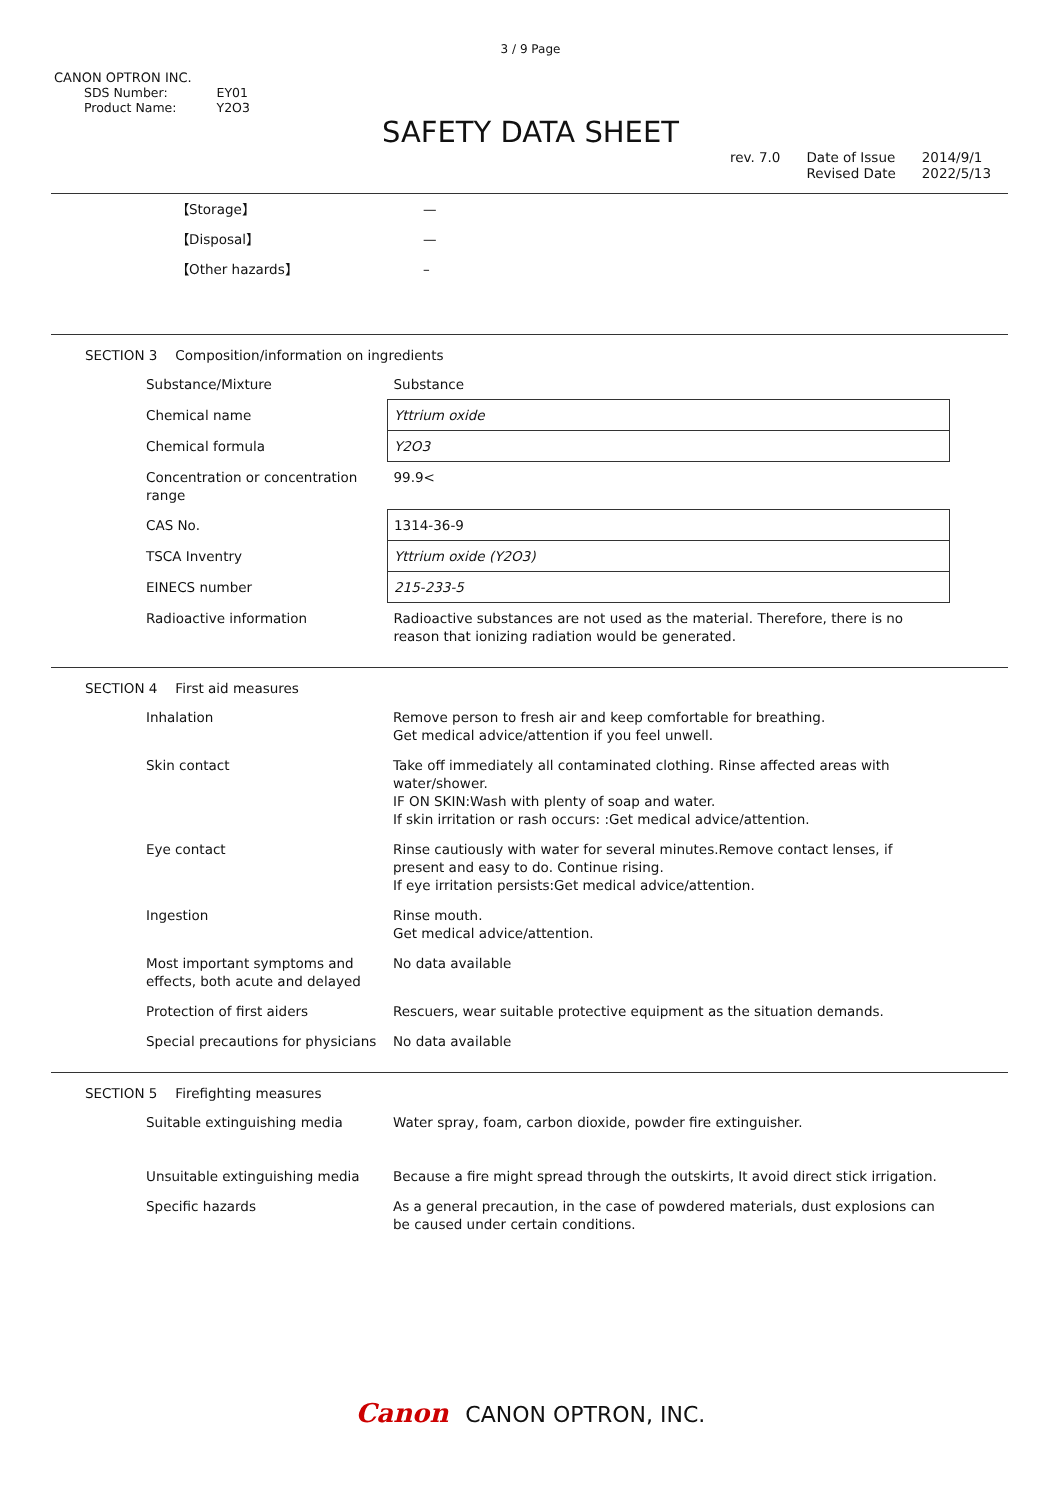3 / 9 Page
CANON OPTRON INC.
| SDS Number: | EY01 |
| Product Name: | Y2O3 |
SAFETY DATA SHEET
rev. 7.0 Date of Issue
Revised Date
2014/9/1
2022/5/13
| 【Storage】 | — |
| 【Disposal】 | — |
| 【Other hazards】 | – |
SECTION 3 Composition/information on ingredients
| Substance/Mixture | Substance |
| Chemical name | Yttrium oxide |
| Chemical formula | Y2O3 |
| Concentration or concentration range | 99.9< |
| CAS No. | 1314-36-9 |
| TSCA Inventry | Yttrium oxide (Y2O3) |
| EINECS number | 215-233-5 |
| Radioactive information | Radioactive substances are not used as the material. Therefore, there is no reason that ionizing radiation would be generated. |
SECTION 4 First aid measures
| Inhalation | Remove person to fresh air and keep comfortable for breathing. Get medical advice/attention if you feel unwell. |
| Skin contact | Take off immediately all contaminated clothing. Rinse affected areas with water/shower. IF ON SKIN:Wash with plenty of soap and water. If skin irritation or rash occurs: :Get medical advice/attention. |
| Eye contact | Rinse cautiously with water for several minutes.Remove contact lenses, if present and easy to do. Continue rising. If eye irritation persists:Get medical advice/attention. |
| Ingestion | Rinse mouth. Get medical advice/attention. |
| Most important symptoms and effects, both acute and delayed | No data available |
| Protection of first aiders | Rescuers, wear suitable protective equipment as the situation demands. |
| Special precautions for physicians | No data available |
SECTION 5 Firefighting measures
| Suitable extinguishing media | Water spray, foam, carbon dioxide, powder fire extinguisher. |
| Unsuitable extinguishing media | Because a fire might spread through the outskirts, It avoid direct stick irrigation. |
| Specific hazards | As a general precaution, in the case of powdered materials, dust explosions can be caused under certain conditions. |
Canon CANON OPTRON, INC.